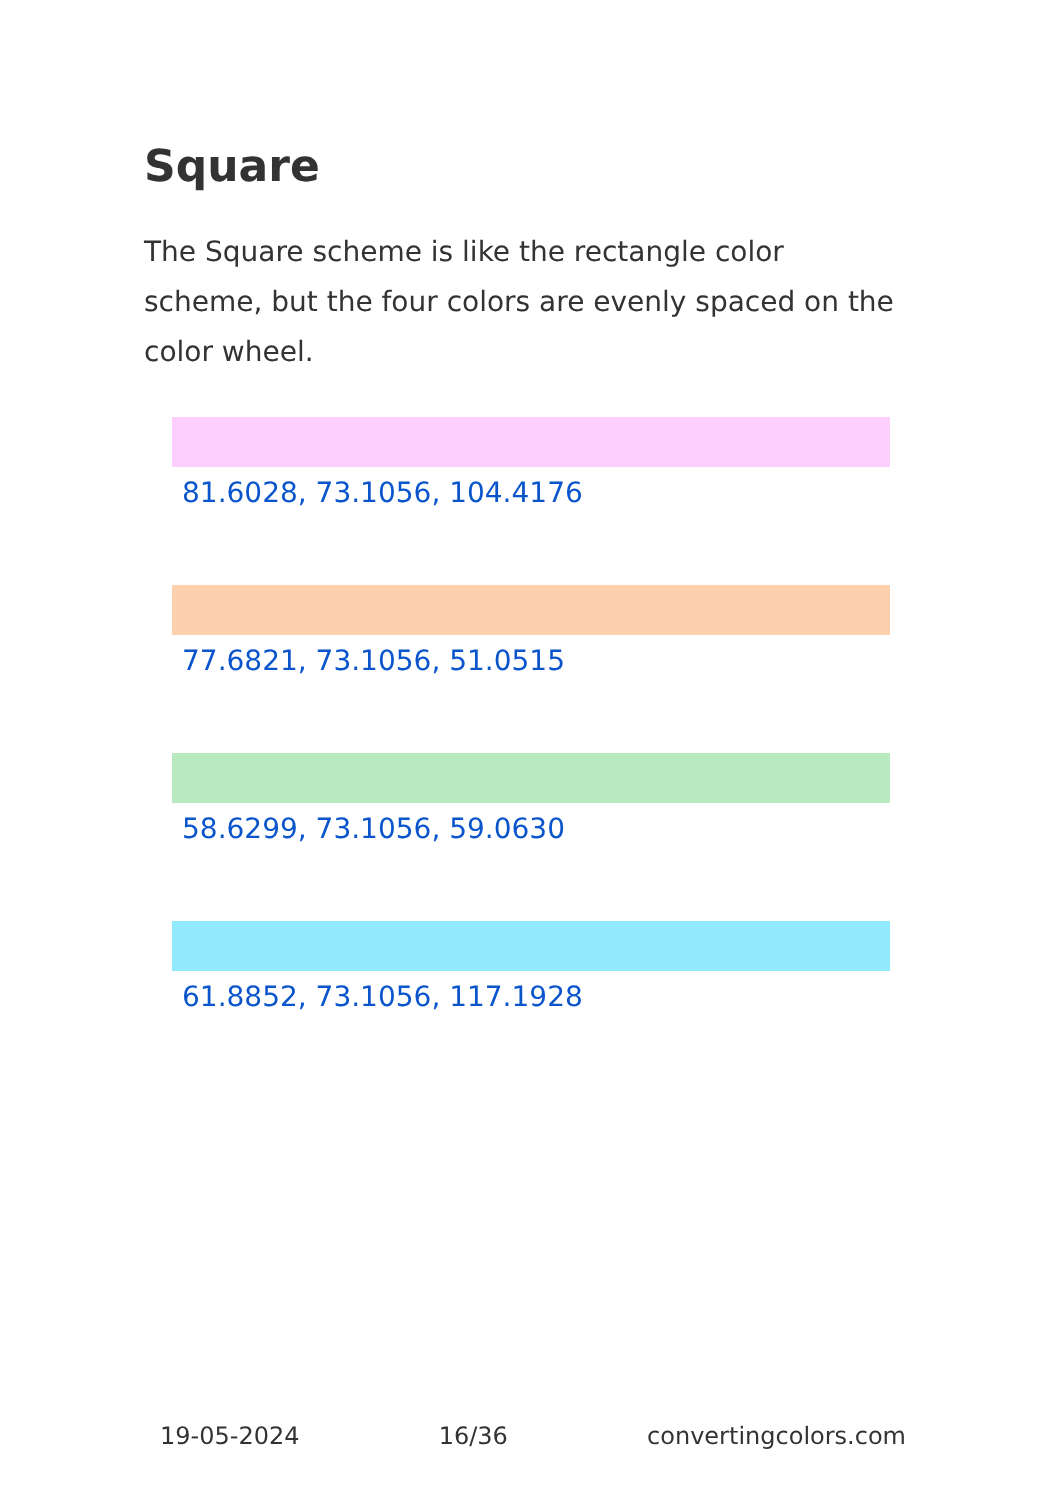Square
The Square scheme is like the rectangle color scheme, but the four colors are evenly spaced on the color wheel.
81.6028, 73.1056, 104.4176
77.6821, 73.1056, 51.0515
58.6299, 73.1056, 59.0630
61.8852, 73.1056, 117.1928
19-05-2024 16/36 convertingcolors.com